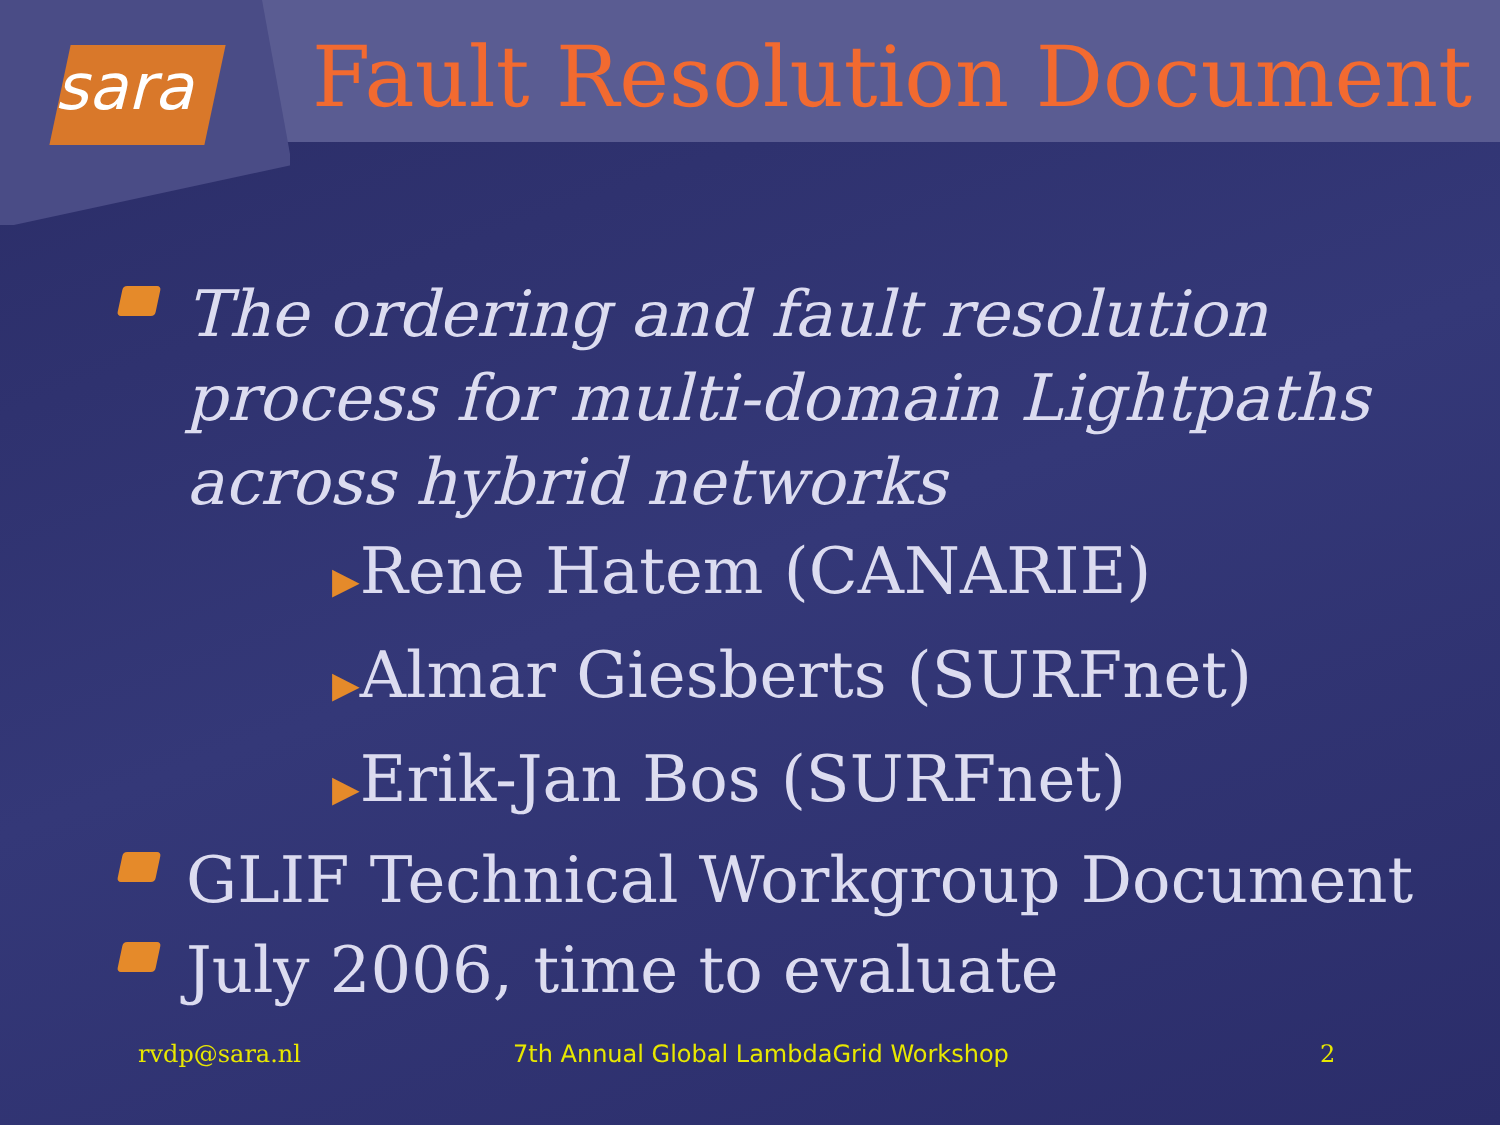sara
Fault Resolution Document
The ordering and fault resolution process for multi-domain Lightpaths across hybrid networks
▶Rene Hatem (CANARIE)
▶Almar Giesberts (SURFnet)
▶Erik-Jan Bos (SURFnet)
GLIF Technical Workgroup Document
July 2006, time to evaluate
rvdp@sara.nl 7th Annual Global LambdaGrid Workshop 2